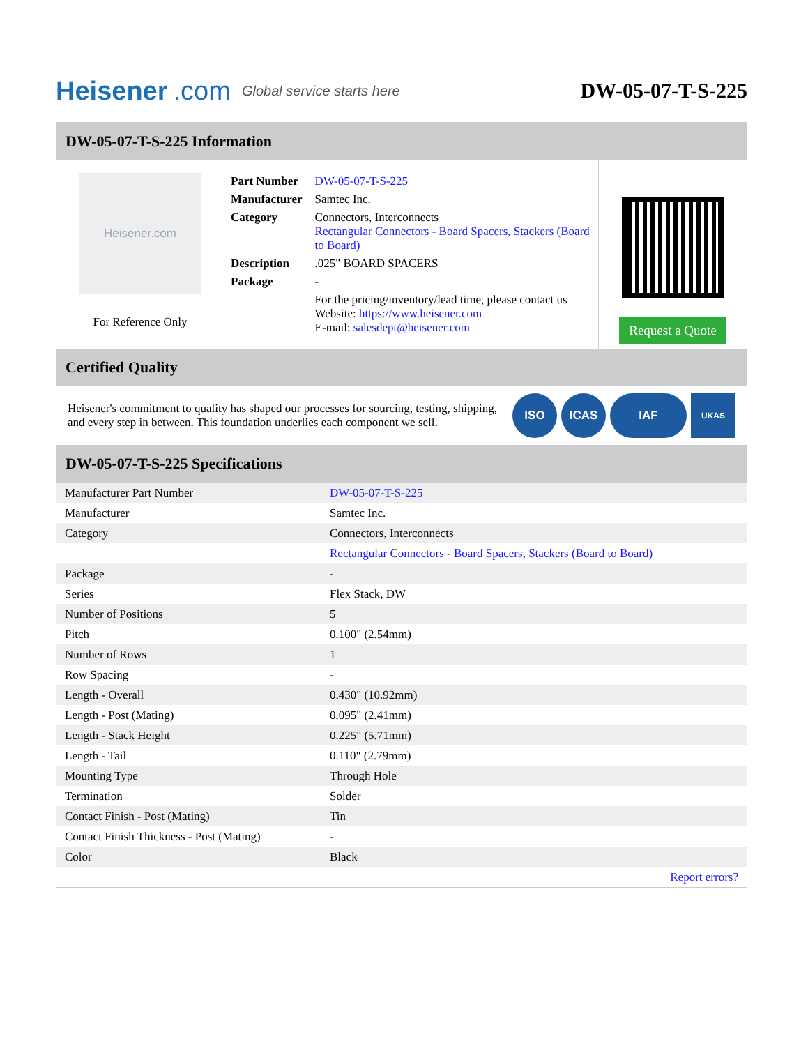Heisener.com
Global service starts here
DW-05-07-T-S-225
DW-05-07-T-S-225 Information
Heisener.com
For Reference Only
| Part Number | DW-05-07-T-S-225 |
| Manufacturer | Samtec Inc. |
| Category | Connectors, Interconnects Rectangular Connectors - Board Spacers, Stackers (Board to Board) |
| Description | .025" BOARD SPACERS |
| Package | - |
| | For the pricing/inventory/lead time, please contact us Website: https://www.heisener.com E-mail: salesdept@heisener.com |
Request a Quote
Certified Quality
Heisener's commitment to quality has shaped our processes for sourcing, testing, shipping, and every step in between. This foundation underlies each component we sell.
ISO ICAS IAF UKAS
DW-05-07-T-S-225 Specifications
| Manufacturer Part Number | DW-05-07-T-S-225 |
| Manufacturer | Samtec Inc. |
| Category | Connectors, Interconnects |
| | Rectangular Connectors - Board Spacers, Stackers (Board to Board) |
| Package | - |
| Series | Flex Stack, DW |
| Number of Positions | 5 |
| Pitch | 0.100" (2.54mm) |
| Number of Rows | 1 |
| Row Spacing | - |
| Length - Overall | 0.430" (10.92mm) |
| Length - Post (Mating) | 0.095" (2.41mm) |
| Length - Stack Height | 0.225" (5.71mm) |
| Length - Tail | 0.110" (2.79mm) |
| Mounting Type | Through Hole |
| Termination | Solder |
| Contact Finish - Post (Mating) | Tin |
| Contact Finish Thickness - Post (Mating) | - |
| Color | Black |
| | Report errors? |